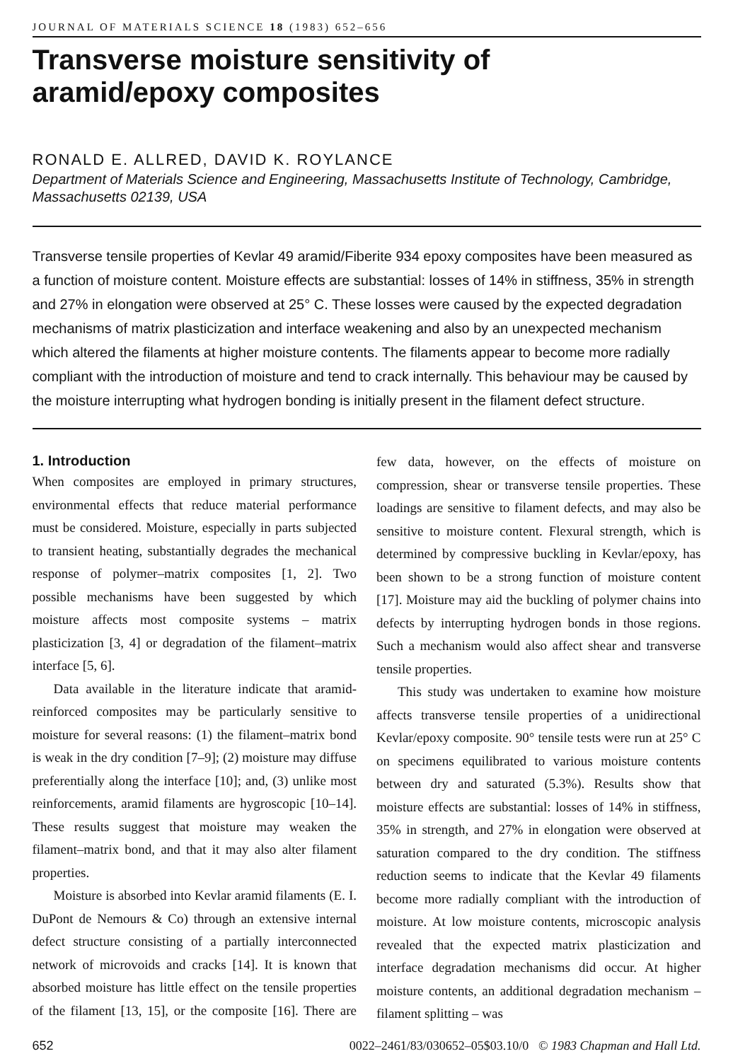JOURNAL OF MATERIALS SCIENCE 18 (1983) 652–656
Transverse moisture sensitivity of
aramid/epoxy composites
RONALD E. ALLRED, DAVID K. ROYLANCE
Department of Materials Science and Engineering, Massachusetts Institute of Technology, Cambridge, Massachusetts 02139, USA
Transverse tensile properties of Kevlar 49 aramid/Fiberite 934 epoxy composites have been measured as a function of moisture content. Moisture effects are substantial: losses of 14% in stiffness, 35% in strength and 27% in elongation were observed at 25° C. These losses were caused by the expected degradation mechanisms of matrix plasticization and interface weakening and also by an unexpected mechanism which altered the filaments at higher moisture contents. The filaments appear to become more radially compliant with the introduction of moisture and tend to crack internally. This behaviour may be caused by the moisture interrupting what hydrogen bonding is initially present in the filament defect structure.
1. Introduction
When composites are employed in primary structures, environmental effects that reduce material performance must be considered. Moisture, especially in parts subjected to transient heating, substantially degrades the mechanical response of polymer–matrix composites [1, 2]. Two possible mechanisms have been suggested by which moisture affects most composite systems – matrix plasticization [3, 4] or degradation of the filament–matrix interface [5, 6].
Data available in the literature indicate that aramid-reinforced composites may be particularly sensitive to moisture for several reasons: (1) the filament–matrix bond is weak in the dry condition [7–9]; (2) moisture may diffuse preferentially along the interface [10]; and, (3) unlike most reinforcements, aramid filaments are hygroscopic [10–14]. These results suggest that moisture may weaken the filament–matrix bond, and that it may also alter filament properties.
Moisture is absorbed into Kevlar aramid filaments (E. I. DuPont de Nemours & Co) through an extensive internal defect structure consisting of a partially interconnected network of microvoids and cracks [14]. It is known that absorbed moisture has little effect on the tensile properties of the filament [13, 15], or the composite [16]. There are few data, however, on the effects of moisture on compression, shear or transverse tensile properties. These loadings are sensitive to filament defects, and may also be sensitive to moisture content. Flexural strength, which is determined by compressive buckling in Kevlar/epoxy, has been shown to be a strong function of moisture content [17]. Moisture may aid the buckling of polymer chains into defects by interrupting hydrogen bonds in those regions. Such a mechanism would also affect shear and transverse tensile properties.
This study was undertaken to examine how moisture affects transverse tensile properties of a unidirectional Kevlar/epoxy composite. 90° tensile tests were run at 25° C on specimens equilibrated to various moisture contents between dry and saturated (5.3%). Results show that moisture effects are substantial: losses of 14% in stiffness, 35% in strength, and 27% in elongation were observed at saturation compared to the dry condition. The stiffness reduction seems to indicate that the Kevlar 49 filaments become more radially compliant with the introduction of moisture. At low moisture contents, microscopic analysis revealed that the expected matrix plasticization and interface degradation mechanisms did occur. At higher moisture contents, an additional degradation mechanism – filament splitting – was
652 0022–2461/83/030652–05$03.10/0 © 1983 Chapman and Hall Ltd.